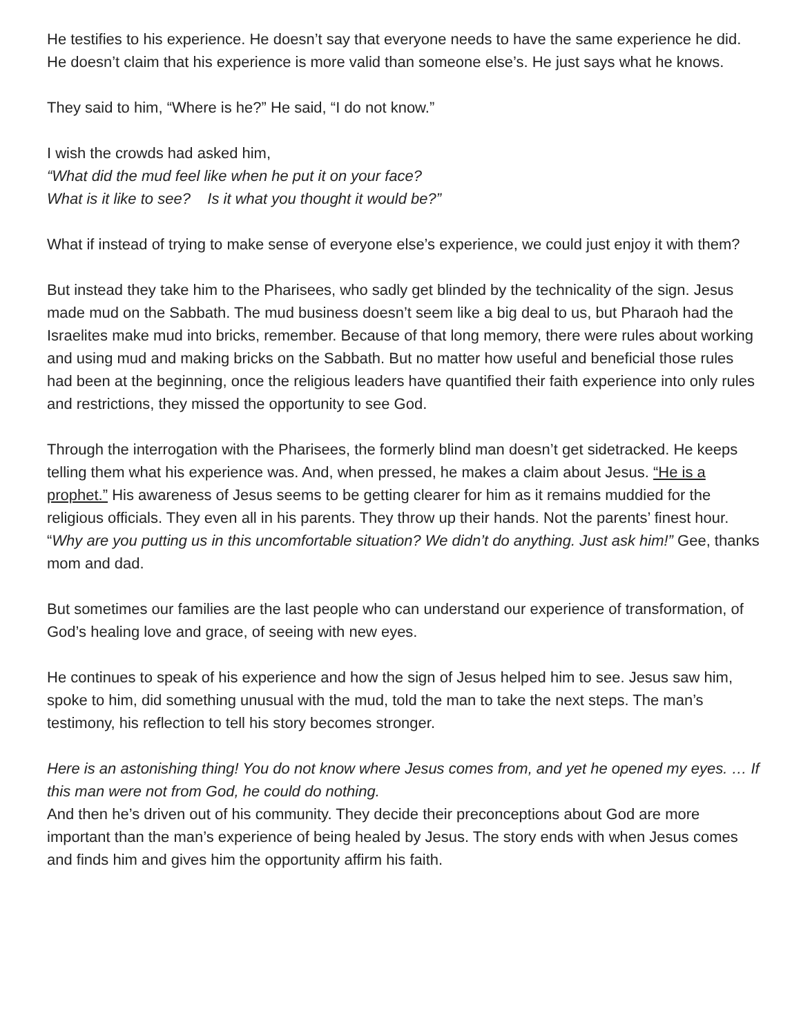He testifies to his experience. He doesn’t say that everyone needs to have the same experience he did. He doesn’t claim that his experience is more valid than someone else’s. He just says what he knows.
They said to him, “Where is he?” He said, “I do not know.”
I wish the crowds had asked him,
“What did the mud feel like when he put it on your face?
What is it like to see? Is it what you thought it would be?”
What if instead of trying to make sense of everyone else’s experience, we could just enjoy it with them?
But instead they take him to the Pharisees, who sadly get blinded by the technicality of the sign. Jesus made mud on the Sabbath. The mud business doesn’t seem like a big deal to us, but Pharaoh had the Israelites make mud into bricks, remember. Because of that long memory, there were rules about working and using mud and making bricks on the Sabbath. But no matter how useful and beneficial those rules had been at the beginning, once the religious leaders have quantified their faith experience into only rules and restrictions, they missed the opportunity to see God.
Through the interrogation with the Pharisees, the formerly blind man doesn’t get sidetracked. He keeps telling them what his experience was. And, when pressed, he makes a claim about Jesus. “He is a prophet.” His awareness of Jesus seems to be getting clearer for him as it remains muddied for the religious officials. They even all in his parents. They throw up their hands. Not the parents’ finest hour. “Why are you putting us in this uncomfortable situation? We didn’t do anything. Just ask him!” Gee, thanks mom and dad.
But sometimes our families are the last people who can understand our experience of transformation, of God’s healing love and grace, of seeing with new eyes.
He continues to speak of his experience and how the sign of Jesus helped him to see. Jesus saw him, spoke to him, did something unusual with the mud, told the man to take the next steps. The man’s testimony, his reflection to tell his story becomes stronger.
Here is an astonishing thing! You do not know where Jesus comes from, and yet he opened my eyes. … If this man were not from God, he could do nothing.
And then he’s driven out of his community. They decide their preconceptions about God are more important than the man’s experience of being healed by Jesus. The story ends with when Jesus comes and finds him and gives him the opportunity affirm his faith.